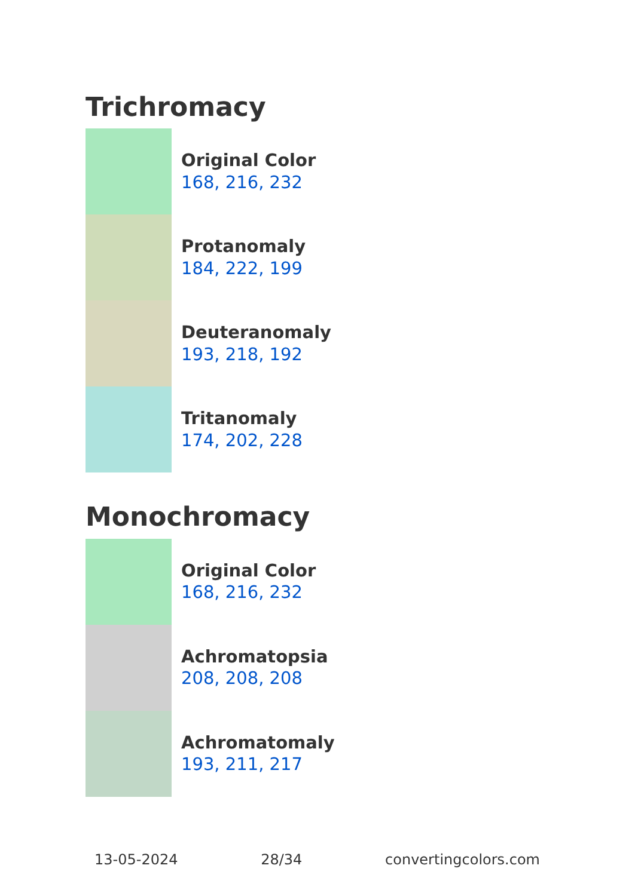Trichromacy
Original Color
168, 216, 232
Protanomaly
184, 222, 199
Deuteranomaly
193, 218, 192
Tritanomaly
174, 202, 228
Monochromacy
Original Color
168, 216, 232
Achromatopsia
208, 208, 208
Achromatomaly
193, 211, 217
13-05-2024 28/34 convertingcolors.com